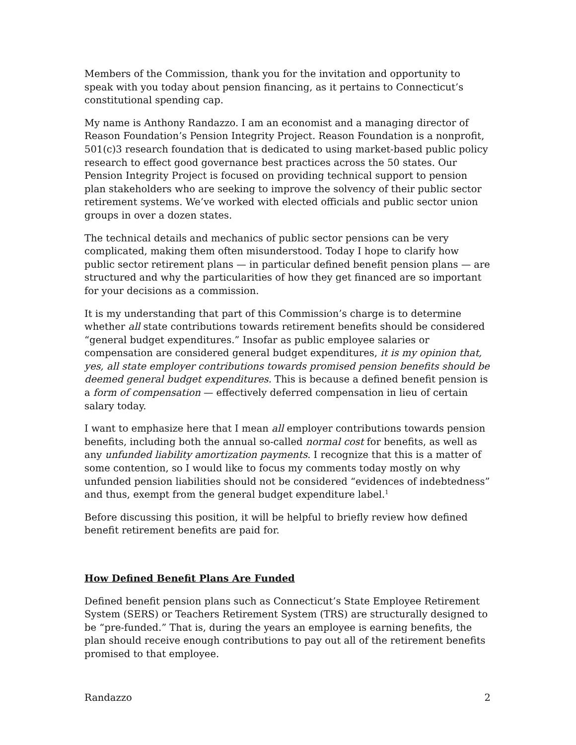Members of the Commission, thank you for the invitation and opportunity to speak with you today about pension financing, as it pertains to Connecticut’s constitutional spending cap.
My name is Anthony Randazzo. I am an economist and a managing director of Reason Foundation’s Pension Integrity Project. Reason Foundation is a nonprofit, 501(c)3 research foundation that is dedicated to using market-based public policy research to effect good governance best practices across the 50 states. Our Pension Integrity Project is focused on providing technical support to pension plan stakeholders who are seeking to improve the solvency of their public sector retirement systems. We’ve worked with elected officials and public sector union groups in over a dozen states.
The technical details and mechanics of public sector pensions can be very complicated, making them often misunderstood. Today I hope to clarify how public sector retirement plans — in particular defined benefit pension plans — are structured and why the particularities of how they get financed are so important for your decisions as a commission.
It is my understanding that part of this Commission’s charge is to determine whether all state contributions towards retirement benefits should be considered “general budget expenditures.” Insofar as public employee salaries or compensation are considered general budget expenditures, it is my opinion that, yes, all state employer contributions towards promised pension benefits should be deemed general budget expenditures. This is because a defined benefit pension is a form of compensation — effectively deferred compensation in lieu of certain salary today.
I want to emphasize here that I mean all employer contributions towards pension benefits, including both the annual so-called normal cost for benefits, as well as any unfunded liability amortization payments. I recognize that this is a matter of some contention, so I would like to focus my comments today mostly on why unfunded pension liabilities should not be considered “evidences of indebtedness” and thus, exempt from the general budget expenditure label.<sup>1</sup>
Before discussing this position, it will be helpful to briefly review how defined benefit retirement benefits are paid for.
How Defined Benefit Plans Are Funded
Defined benefit pension plans such as Connecticut’s State Employee Retirement System (SERS) or Teachers Retirement System (TRS) are structurally designed to be “pre-funded.” That is, during the years an employee is earning benefits, the plan should receive enough contributions to pay out all of the retirement benefits promised to that employee.
Randazzo 2